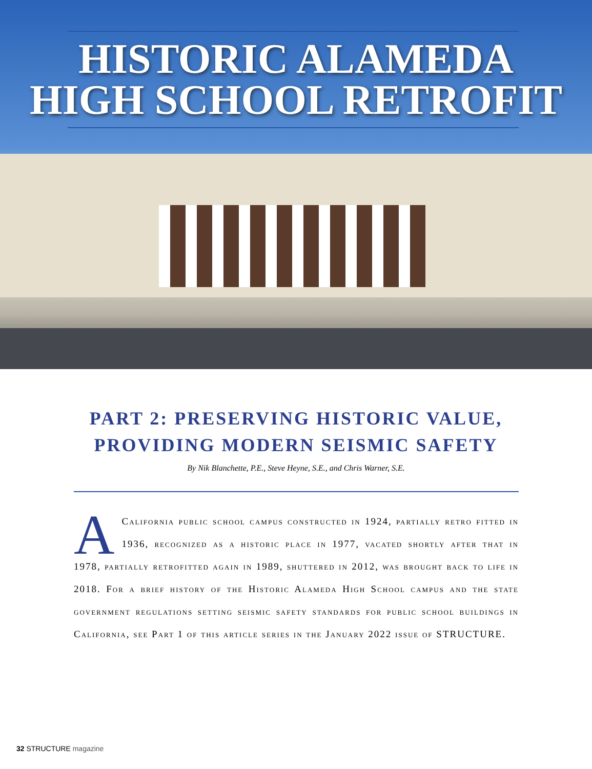HISTORIC ALAMEDA
HIGH SCHOOL RETROFIT
PART 2: PRESERVING HISTORIC VALUE,
PROVIDING MODERN SEISMIC SAFETY
By Nik Blanchette, P.E., Steve Heyne, S.E., and Chris Warner, S.E.
ACalifornia public school campus constructed in 1924, partially retro fitted in 1936, recognized as a historic place in 1977, vacated shortly after that in 1978, partially retrofitted again in 1989, shuttered in 2012, was brought back to life in 2018. For a brief history of the Historic Alameda High School campus and the state government regulations setting seismic safety standards for public school buildings in California, see Part 1 of this article series in the January 2022 issue of STRUCTURE.
32 STRUCTURE magazine